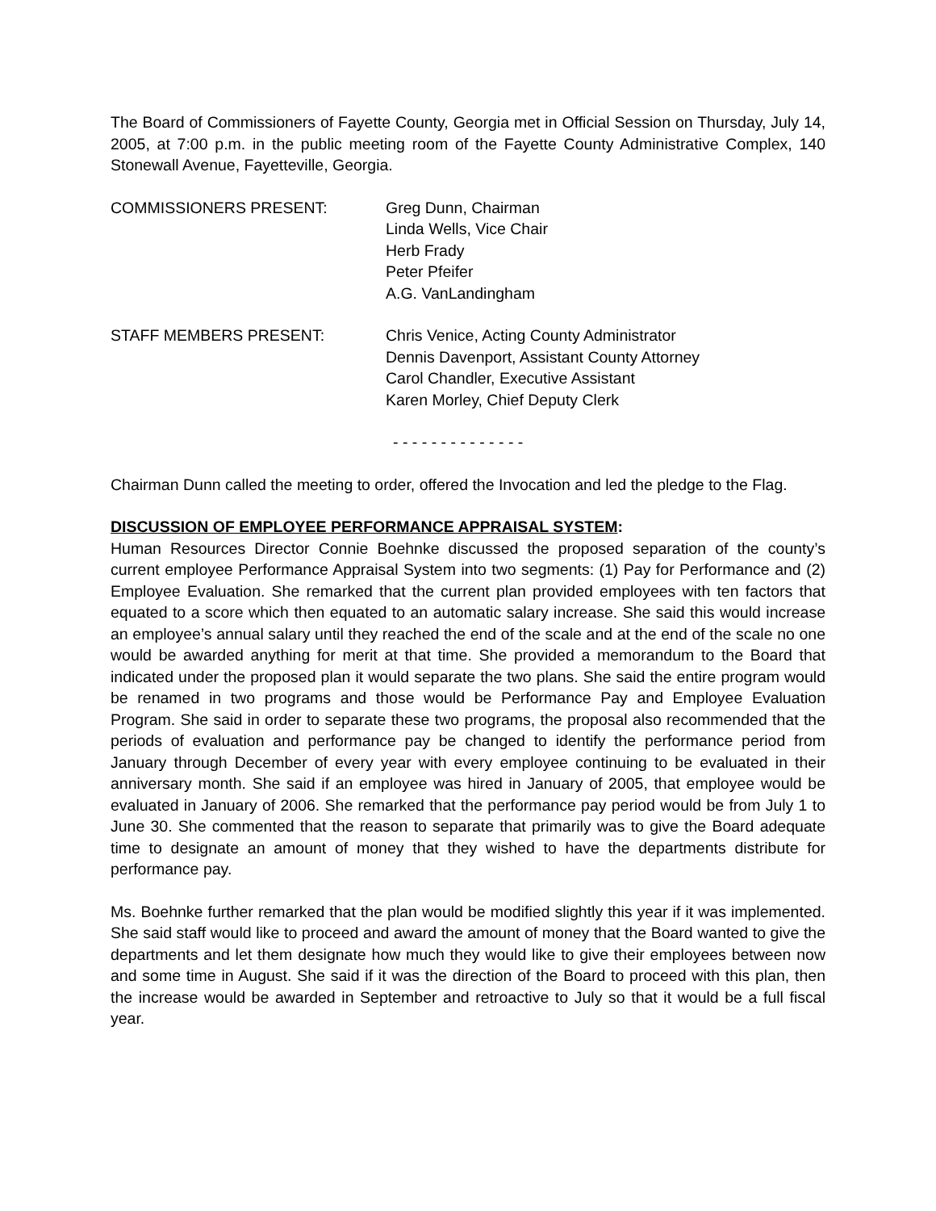The Board of Commissioners of Fayette County, Georgia met in Official Session on Thursday, July 14, 2005, at 7:00 p.m. in the public meeting room of the Fayette County Administrative Complex, 140 Stonewall Avenue, Fayetteville, Georgia.
COMMISSIONERS PRESENT: Greg Dunn, Chairman
Linda Wells, Vice Chair
Herb Frady
Peter Pfeifer
A.G. VanLandingham
STAFF MEMBERS PRESENT: Chris Venice, Acting County Administrator
Dennis Davenport, Assistant County Attorney
Carol Chandler, Executive Assistant
Karen Morley, Chief Deputy Clerk
- - - - - - - - - - - - - -
Chairman Dunn called the meeting to order, offered the Invocation and led the pledge to the Flag.
DISCUSSION OF EMPLOYEE PERFORMANCE APPRAISAL SYSTEM:
Human Resources Director Connie Boehnke discussed the proposed separation of the county’s current employee Performance Appraisal System into two segments: (1) Pay for Performance and (2) Employee Evaluation. She remarked that the current plan provided employees with ten factors that equated to a score which then equated to an automatic salary increase. She said this would increase an employee’s annual salary until they reached the end of the scale and at the end of the scale no one would be awarded anything for merit at that time. She provided a memorandum to the Board that indicated under the proposed plan it would separate the two plans. She said the entire program would be renamed in two programs and those would be Performance Pay and Employee Evaluation Program. She said in order to separate these two programs, the proposal also recommended that the periods of evaluation and performance pay be changed to identify the performance period from January through December of every year with every employee continuing to be evaluated in their anniversary month. She said if an employee was hired in January of 2005, that employee would be evaluated in January of 2006. She remarked that the performance pay period would be from July 1 to June 30. She commented that the reason to separate that primarily was to give the Board adequate time to designate an amount of money that they wished to have the departments distribute for performance pay.
Ms. Boehnke further remarked that the plan would be modified slightly this year if it was implemented. She said staff would like to proceed and award the amount of money that the Board wanted to give the departments and let them designate how much they would like to give their employees between now and some time in August. She said if it was the direction of the Board to proceed with this plan, then the increase would be awarded in September and retroactive to July so that it would be a full fiscal year.